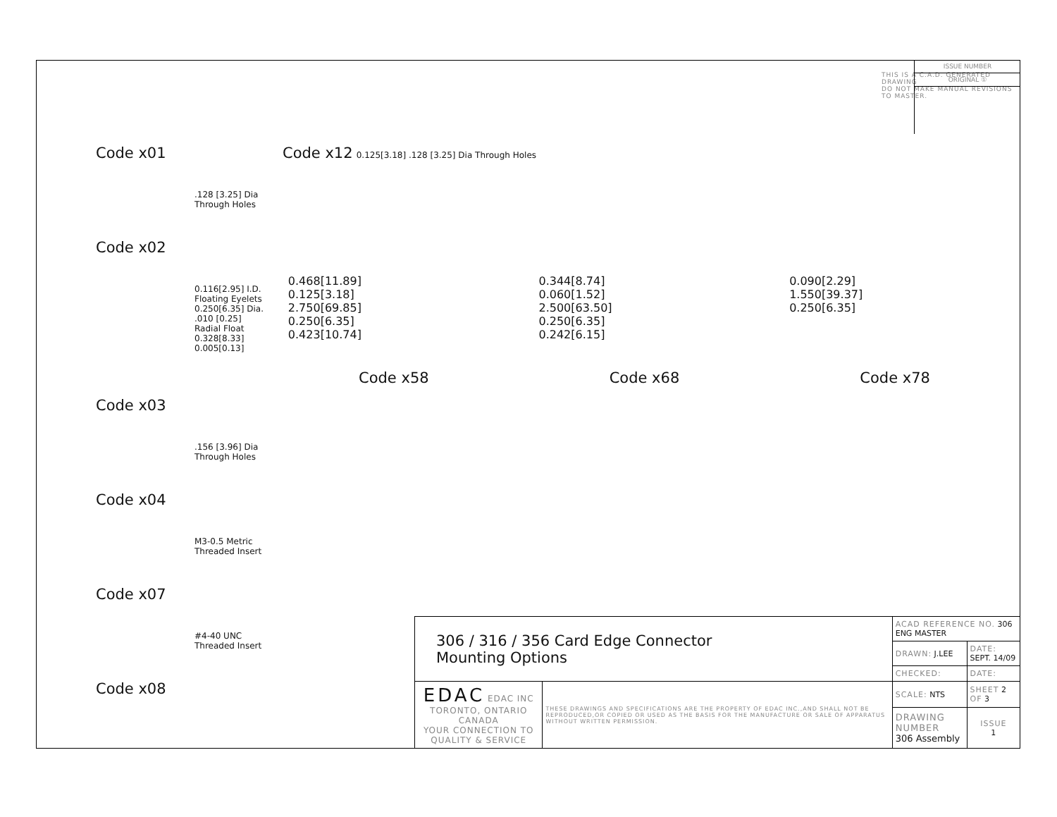Code x01
.128 [3.25] Dia
Through Holes
Code x02
0.116[2.95] I.D.
Floating Eyelets
0.250[6.35] Dia.
.010 [0.25]
Radial Float
0.328[8.33]
0.005[0.13]
Code x03
.156 [3.96] Dia
Through Holes
Code x04
M3-0.5 Metric
Threaded Insert
Code x07
#4-40 UNC
Threaded Insert
Code x08
Code x12
0.125[3.18] .128 [3.25] Dia Through Holes
THIS IS A C.A.D. GENERATED DRAWING
DO NOT MAKE MANUAL REVISIONS TO MASTER.
ISSUE NUMBER
ORIGINAL ①
0.468[11.89]
0.125[3.18]
2.750[69.85]
0.250[6.35]
0.423[10.74]
0.344[8.74]
0.060[1.52]
2.500[63.50]
0.250[6.35]
0.242[6.15]
0.090[2.29]
1.550[39.37]
0.250[6.35]
Code x58 Code x68 Code x78
| 306 / 316 / 356 Card Edge Connector Mounting Options | | ACAD REFERENCE NO. 306 ENG MASTER | |
| | | DRAWN: J.LEE | DATE: SEPT. 14/09 |
| | | CHECKED: | DATE: |
| EDAC EDAC INC TORONTO, ONTARIO CANADA YOUR CONNECTION TO QUALITY & SERVICE | THESE DRAWINGS AND SPECIFICATIONS ARE THE PROPERTY OF EDAC INC.,AND SHALL NOT BE REPRODUCED,OR COPIED OR USED AS THE BASIS FOR THE MANUFACTURE OR SALE OF APPARATUS WITHOUT WRITTEN PERMISSION. | SCALE: NTS | SHEET 2 OF 3 |
| | | DRAWING NUMBER 306 Assembly | ISSUE 1 |